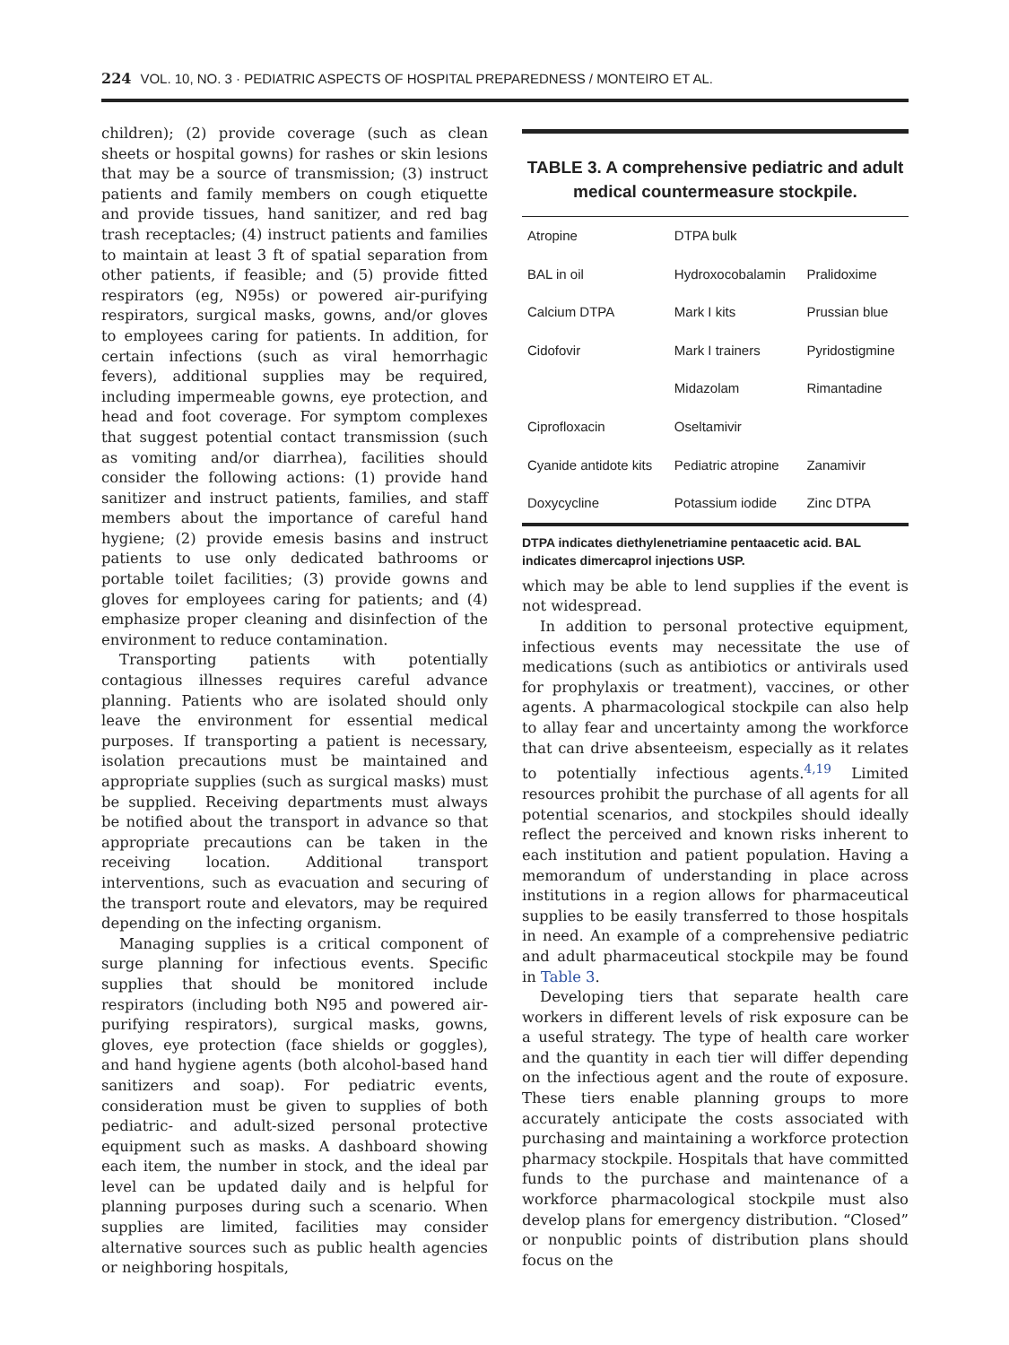224 VOL. 10, NO. 3 · PEDIATRIC ASPECTS OF HOSPITAL PREPAREDNESS / MONTEIRO ET AL.
children); (2) provide coverage (such as clean sheets or hospital gowns) for rashes or skin lesions that may be a source of transmission; (3) instruct patients and family members on cough etiquette and provide tissues, hand sanitizer, and red bag trash receptacles; (4) instruct patients and families to maintain at least 3 ft of spatial separation from other patients, if feasible; and (5) provide fitted respirators (eg, N95s) or powered air-purifying respirators, surgical masks, gowns, and/or gloves to employees caring for patients. In addition, for certain infections (such as viral hemorrhagic fevers), additional supplies may be required, including impermeable gowns, eye protection, and head and foot coverage. For symptom complexes that suggest potential contact transmission (such as vomiting and/or diarrhea), facilities should consider the following actions: (1) provide hand sanitizer and instruct patients, families, and staff members about the importance of careful hand hygiene; (2) provide emesis basins and instruct patients to use only dedicated bathrooms or portable toilet facilities; (3) provide gowns and gloves for employees caring for patients; and (4) emphasize proper cleaning and disinfection of the environment to reduce contamination.
Transporting patients with potentially contagious illnesses requires careful advance planning. Patients who are isolated should only leave the environment for essential medical purposes. If transporting a patient is necessary, isolation precautions must be maintained and appropriate supplies (such as surgical masks) must be supplied. Receiving departments must always be notified about the transport in advance so that appropriate precautions can be taken in the receiving location. Additional transport interventions, such as evacuation and securing of the transport route and elevators, may be required depending on the infecting organism.
Managing supplies is a critical component of surge planning for infectious events. Specific supplies that should be monitored include respirators (including both N95 and powered air-purifying respirators), surgical masks, gowns, gloves, eye protection (face shields or goggles), and hand hygiene agents (both alcohol-based hand sanitizers and soap). For pediatric events, consideration must be given to supplies of both pediatric- and adult-sized personal protective equipment such as masks. A dashboard showing each item, the number in stock, and the ideal par level can be updated daily and is helpful for planning purposes during such a scenario. When supplies are limited, facilities may consider alternative sources such as public health agencies or neighboring hospitals,
TABLE 3. A comprehensive pediatric and adult medical countermeasure stockpile.
| Atropine | DTPA bulk | |
| BAL in oil | Hydroxocobalamin | Pralidoxime |
| Calcium DTPA | Mark I kits | Prussian blue |
| Cidofovir | Mark I trainers | Pyridostigmine |
| | Midazolam | Rimantadine |
| Ciprofloxacin | Oseltamivir | |
| Cyanide antidote kits | Pediatric atropine | Zanamivir |
| Doxycycline | Potassium iodide | Zinc DTPA |
DTPA indicates diethylenetriamine pentaacetic acid. BAL indicates dimercaprol injections USP.
which may be able to lend supplies if the event is not widespread.
In addition to personal protective equipment, infectious events may necessitate the use of medications (such as antibiotics or antivirals used for prophylaxis or treatment), vaccines, or other agents. A pharmacological stockpile can also help to allay fear and uncertainty among the workforce that can drive absenteeism, especially as it relates to potentially infectious agents.<sup>4,19</sup> Limited resources prohibit the purchase of all agents for all potential scenarios, and stockpiles should ideally reflect the perceived and known risks inherent to each institution and patient population. Having a memorandum of understanding in place across institutions in a region allows for pharmaceutical supplies to be easily transferred to those hospitals in need. An example of a comprehensive pediatric and adult pharmaceutical stockpile may be found in Table 3.
Developing tiers that separate health care workers in different levels of risk exposure can be a useful strategy. The type of health care worker and the quantity in each tier will differ depending on the infectious agent and the route of exposure. These tiers enable planning groups to more accurately anticipate the costs associated with purchasing and maintaining a workforce protection pharmacy stockpile. Hospitals that have committed funds to the purchase and maintenance of a workforce pharmacological stockpile must also develop plans for emergency distribution. “Closed” or nonpublic points of distribution plans should focus on the